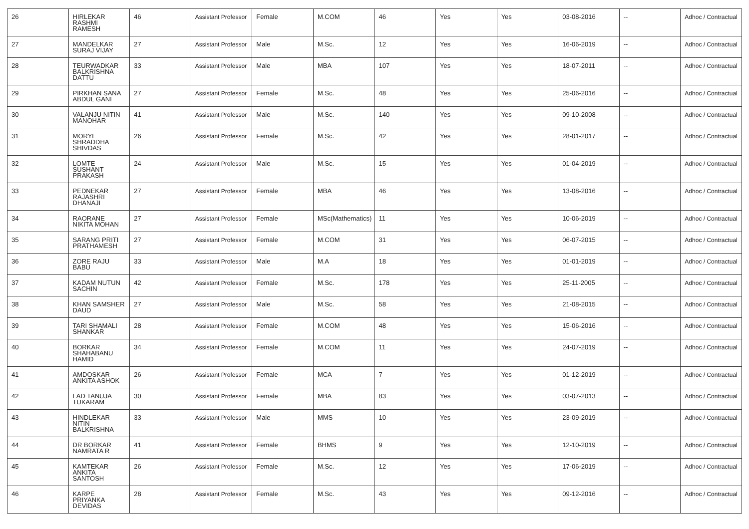| 26 | HIRLEKAR RASHMI RAMESH | 46 | Assistant Professor | Female | M.COM | 46 | Yes | Yes | 03-08-2016 | -- | Adhoc / Contractual |
| 27 | MANDELKAR SURAJ VIJAY | 27 | Assistant Professor | Male | M.Sc. | 12 | Yes | Yes | 16-06-2019 | -- | Adhoc / Contractual |
| 28 | TEURWADKAR BALKRISHNA DATTU | 33 | Assistant Professor | Male | MBA | 107 | Yes | Yes | 18-07-2011 | -- | Adhoc / Contractual |
| 29 | PIRKHAN SANA ABDUL GANI | 27 | Assistant Professor | Female | M.Sc. | 48 | Yes | Yes | 25-06-2016 | -- | Adhoc / Contractual |
| 30 | VALANJU NITIN MANOHAR | 41 | Assistant Professor | Male | M.Sc. | 140 | Yes | Yes | 09-10-2008 | -- | Adhoc / Contractual |
| 31 | MORYE SHRADDHA SHIVDAS | 26 | Assistant Professor | Female | M.Sc. | 42 | Yes | Yes | 28-01-2017 | -- | Adhoc / Contractual |
| 32 | LOMTE SUSHANT PRAKASH | 24 | Assistant Professor | Male | M.Sc. | 15 | Yes | Yes | 01-04-2019 | -- | Adhoc / Contractual |
| 33 | PEDNEKAR RAJASHRI DHANAJI | 27 | Assistant Professor | Female | MBA | 46 | Yes | Yes | 13-08-2016 | -- | Adhoc / Contractual |
| 34 | RAORANE NIKITA MOHAN | 27 | Assistant Professor | Female | MSc(Mathematics) | 11 | Yes | Yes | 10-06-2019 | -- | Adhoc / Contractual |
| 35 | SARANG PRITI PRATHAMESH | 27 | Assistant Professor | Female | M.COM | 31 | Yes | Yes | 06-07-2015 | -- | Adhoc / Contractual |
| 36 | ZORE RAJU BABU | 33 | Assistant Professor | Male | M.A | 18 | Yes | Yes | 01-01-2019 | -- | Adhoc / Contractual |
| 37 | KADAM NUTUN SACHIN | 42 | Assistant Professor | Female | M.Sc. | 178 | Yes | Yes | 25-11-2005 | -- | Adhoc / Contractual |
| 38 | KHAN SAMSHER DAUD | 27 | Assistant Professor | Male | M.Sc. | 58 | Yes | Yes | 21-08-2015 | -- | Adhoc / Contractual |
| 39 | TARI SHAMALI SHANKAR | 28 | Assistant Professor | Female | M.COM | 48 | Yes | Yes | 15-06-2016 | -- | Adhoc / Contractual |
| 40 | BORKAR SHAHABANU HAMID | 34 | Assistant Professor | Female | M.COM | 11 | Yes | Yes | 24-07-2019 | -- | Adhoc / Contractual |
| 41 | AMDOSKAR ANKITA ASHOK | 26 | Assistant Professor | Female | MCA | 7 | Yes | Yes | 01-12-2019 | -- | Adhoc / Contractual |
| 42 | LAD TANUJA TUKARAM | 30 | Assistant Professor | Female | MBA | 83 | Yes | Yes | 03-07-2013 | -- | Adhoc / Contractual |
| 43 | HINDLEKAR NITIN BALKRISHNA | 33 | Assistant Professor | Male | MMS | 10 | Yes | Yes | 23-09-2019 | -- | Adhoc / Contractual |
| 44 | DR BORKAR NAMRATA R | 41 | Assistant Professor | Female | BHMS | 9 | Yes | Yes | 12-10-2019 | -- | Adhoc / Contractual |
| 45 | KAMTEKAR ANKITA SANTOSH | 26 | Assistant Professor | Female | M.Sc. | 12 | Yes | Yes | 17-06-2019 | -- | Adhoc / Contractual |
| 46 | KARPE PRIYANKA DEVIDAS | 28 | Assistant Professor | Female | M.Sc. | 43 | Yes | Yes | 09-12-2016 | -- | Adhoc / Contractual |